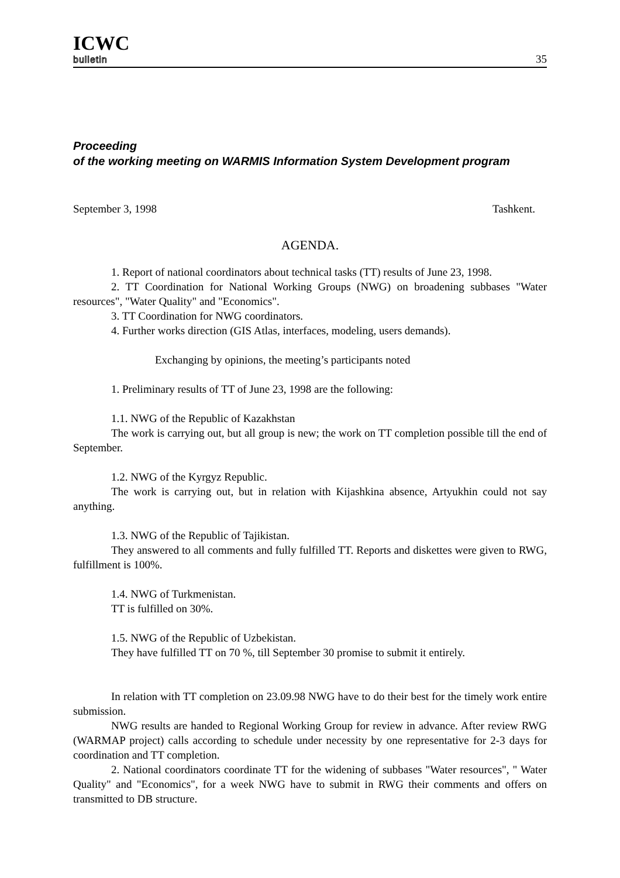ICWC
bulletin
35
Proceeding
of the working meeting on WARMIS Information System Development program
September 3, 1998 Tashkent.
AGENDA.
1. Report of national coordinators about technical tasks (TT) results of June 23, 1998.
2. TT Coordination for National Working Groups (NWG) on broadening subbases "Water resources", "Water Quality" and "Economics".
3. TT Coordination for NWG coordinators.
4. Further works direction (GIS Atlas, interfaces, modeling, users demands).
Exchanging by opinions, the meeting’s participants noted
1. Preliminary results of TT of June 23, 1998 are the following:
1.1. NWG of the Republic of Kazakhstan
The work is carrying out, but all group is new; the work on TT completion possible till the end of September.
1.2. NWG of the Kyrgyz Republic.
The work is carrying out, but in relation with Kijashkina absence, Artyukhin could not say anything.
1.3. NWG of the Republic of Tajikistan.
They answered to all comments and fully fulfilled TT. Reports and diskettes were given to RWG, fulfillment is 100%.
1.4. NWG of Turkmenistan.
TT is fulfilled on 30%.
1.5. NWG of the Republic of Uzbekistan.
They have fulfilled TT on 70 %, till September 30 promise to submit it entirely.
In relation with TT completion on 23.09.98 NWG have to do their best for the timely work entire submission.
NWG results are handed to Regional Working Group for review in advance. After review RWG (WARMAP project) calls according to schedule under necessity by one representative for 2-3 days for coordination and TT completion.
2. National coordinators coordinate TT for the widening of subbases "Water resources", " Water Quality" and "Economics", for a week NWG have to submit in RWG their comments and offers on transmitted to DB structure.